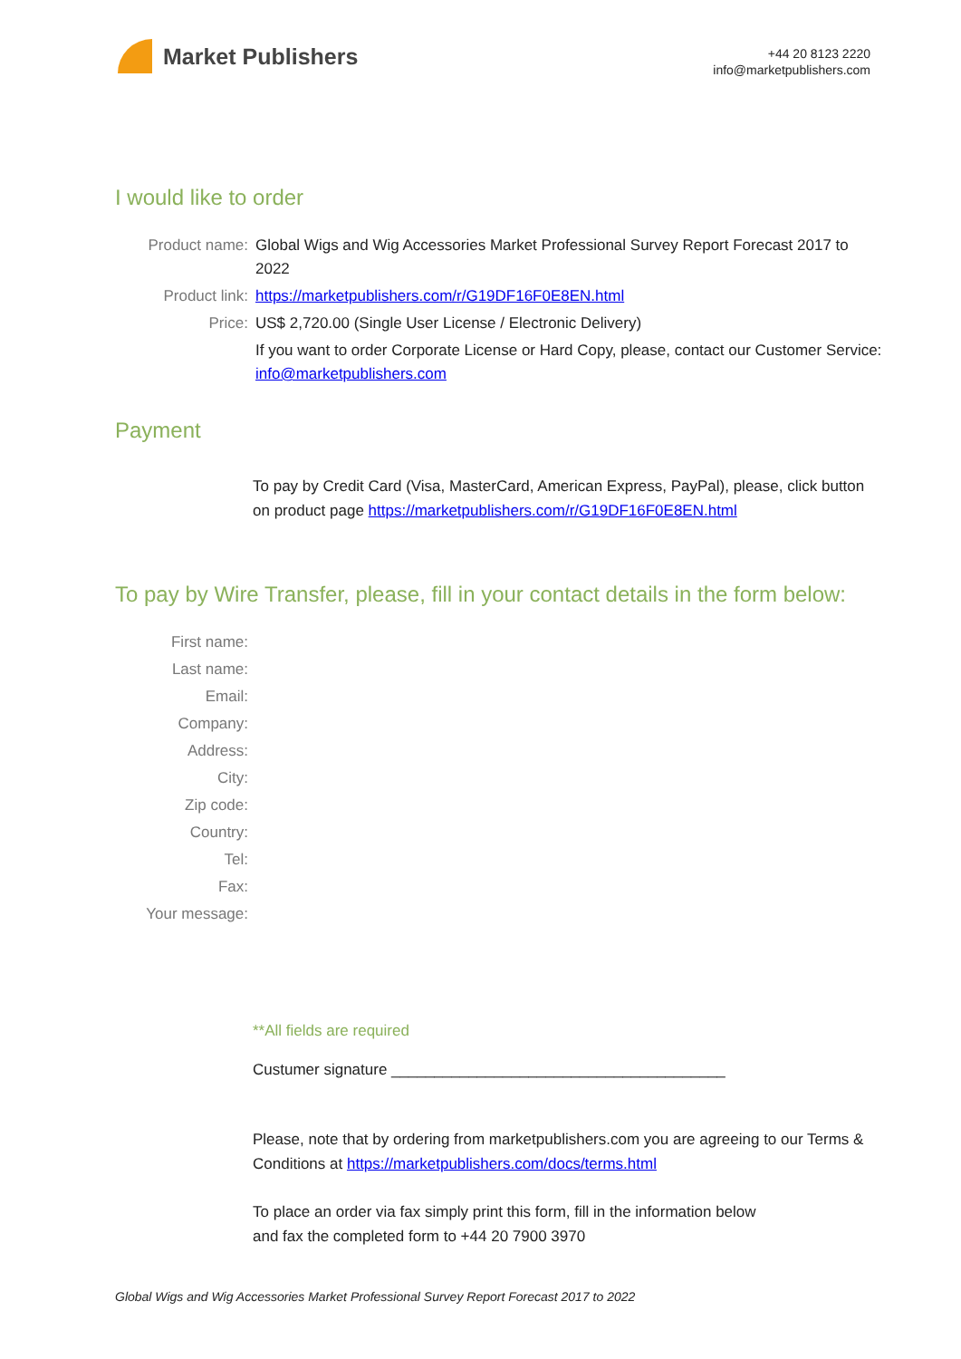Market Publishers
+44 20 8123 2220
info@marketpublishers.com
I would like to order
| Product name: | Global Wigs and Wig Accessories Market Professional Survey Report Forecast 2017 to 2022 |
| Product link: | https://marketpublishers.com/r/G19DF16F0E8EN.html |
| Price: | US$ 2,720.00 (Single User License / Electronic Delivery) |
| | If you want to order Corporate License or Hard Copy, please, contact our Customer Service: info@marketpublishers.com |
Payment
To pay by Credit Card (Visa, MasterCard, American Express, PayPal), please, click button on product page https://marketpublishers.com/r/G19DF16F0E8EN.html
To pay by Wire Transfer, please, fill in your contact details in the form below:
| First name: | |
| Last name: | |
| Email: | |
| Company: | |
| Address: | |
| City: | |
| Zip code: | |
| Country: | |
| Tel: | |
| Fax: | |
| Your message: | |
**All fields are required
Custumer signature _______________________________________
Please, note that by ordering from marketpublishers.com you are agreeing to our Terms & Conditions at https://marketpublishers.com/docs/terms.html
To place an order via fax simply print this form, fill in the information below
and fax the completed form to +44 20 7900 3970
Global Wigs and Wig Accessories Market Professional Survey Report Forecast 2017 to 2022